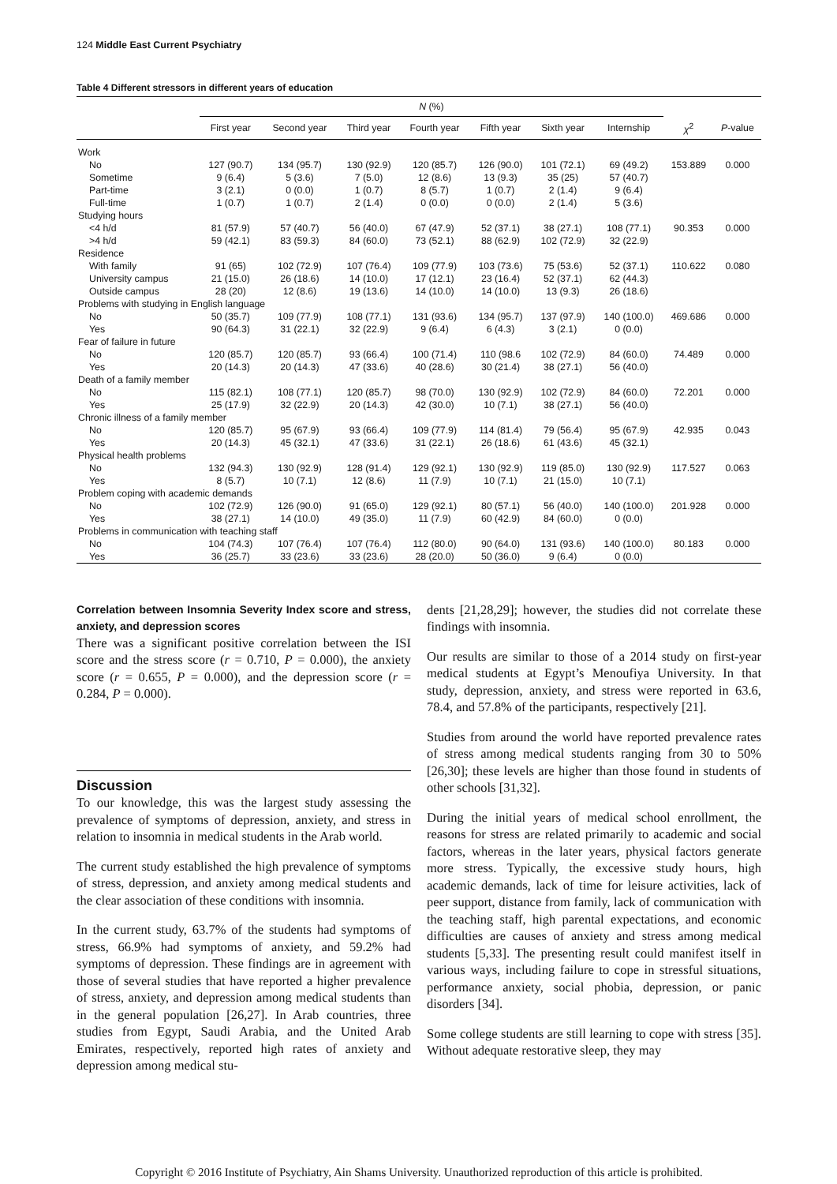124 Middle East Current Psychiatry
Table 4 Different stressors in different years of education
| | N (%) | | | | | | | | |
| --- | --- | --- | --- | --- | --- | --- | --- | --- | --- |
| | First year | Second year | Third year | Fourth year | Fifth year | Sixth year | Internship | χ<sup>2</sup> | P -value |
| Work | | | | | | | | | |
| No | 127 (90.7) | 134 (95.7) | 130 (92.9) | 120 (85.7) | 126 (90.0) | 101 (72.1) | 69 (49.2) | 153.889 | 0.000 |
| Sometime | 9 (6.4) | 5 (3.6) | 7 (5.0) | 12 (8.6) | 13 (9.3) | 35 (25) | 57 (40.7) | | |
| Part-time | 3 (2.1) | 0 (0.0) | 1 (0.7) | 8 (5.7) | 1 (0.7) | 2 (1.4) | 9 (6.4) | | |
| Full-time | 1 (0.7) | 1 (0.7) | 2 (1.4) | 0 (0.0) | 0 (0.0) | 2 (1.4) | 5 (3.6) | | |
| Studying hours | | | | | | | | | |
| <4 h/d | 81 (57.9) | 57 (40.7) | 56 (40.0) | 67 (47.9) | 52 (37.1) | 38 (27.1) | 108 (77.1) | 90.353 | 0.000 |
| >4 h/d | 59 (42.1) | 83 (59.3) | 84 (60.0) | 73 (52.1) | 88 (62.9) | 102 (72.9) | 32 (22.9) | | |
| Residence | | | | | | | | | |
| With family | 91 (65) | 102 (72.9) | 107 (76.4) | 109 (77.9) | 103 (73.6) | 75 (53.6) | 52 (37.1) | 110.622 | 0.080 |
| University campus | 21 (15.0) | 26 (18.6) | 14 (10.0) | 17 (12.1) | 23 (16.4) | 52 (37.1) | 62 (44.3) | | |
| Outside campus | 28 (20) | 12 (8.6) | 19 (13.6) | 14 (10.0) | 14 (10.0) | 13 (9.3) | 26 (18.6) | | |
| Problems with studying in English language | | | | | | | | | |
| No | 50 (35.7) | 109 (77.9) | 108 (77.1) | 131 (93.6) | 134 (95.7) | 137 (97.9) | 140 (100.0) | 469.686 | 0.000 |
| Yes | 90 (64.3) | 31 (22.1) | 32 (22.9) | 9 (6.4) | 6 (4.3) | 3 (2.1) | 0 (0.0) | | |
| Fear of failure in future | | | | | | | | | |
| No | 120 (85.7) | 120 (85.7) | 93 (66.4) | 100 (71.4) | 110 (98.6 | 102 (72.9) | 84 (60.0) | 74.489 | 0.000 |
| Yes | 20 (14.3) | 20 (14.3) | 47 (33.6) | 40 (28.6) | 30 (21.4) | 38 (27.1) | 56 (40.0) | | |
| Death of a family member | | | | | | | | | |
| No | 115 (82.1) | 108 (77.1) | 120 (85.7) | 98 (70.0) | 130 (92.9) | 102 (72.9) | 84 (60.0) | 72.201 | 0.000 |
| Yes | 25 (17.9) | 32 (22.9) | 20 (14.3) | 42 (30.0) | 10 (7.1) | 38 (27.1) | 56 (40.0) | | |
| Chronic illness of a family member | | | | | | | | | |
| No | 120 (85.7) | 95 (67.9) | 93 (66.4) | 109 (77.9) | 114 (81.4) | 79 (56.4) | 95 (67.9) | 42.935 | 0.043 |
| Yes | 20 (14.3) | 45 (32.1) | 47 (33.6) | 31 (22.1) | 26 (18.6) | 61 (43.6) | 45 (32.1) | | |
| Physical health problems | | | | | | | | | |
| No | 132 (94.3) | 130 (92.9) | 128 (91.4) | 129 (92.1) | 130 (92.9) | 119 (85.0) | 130 (92.9) | 117.527 | 0.063 |
| Yes | 8 (5.7) | 10 (7.1) | 12 (8.6) | 11 (7.9) | 10 (7.1) | 21 (15.0) | 10 (7.1) | | |
| Problem coping with academic demands | | | | | | | | | |
| No | 102 (72.9) | 126 (90.0) | 91 (65.0) | 129 (92.1) | 80 (57.1) | 56 (40.0) | 140 (100.0) | 201.928 | 0.000 |
| Yes | 38 (27.1) | 14 (10.0) | 49 (35.0) | 11 (7.9) | 60 (42.9) | 84 (60.0) | 0 (0.0) | | |
| Problems in communication with teaching staff | | | | | | | | | |
| No | 104 (74.3) | 107 (76.4) | 107 (76.4) | 112 (80.0) | 90 (64.0) | 131 (93.6) | 140 (100.0) | 80.183 | 0.000 |
| Yes | 36 (25.7) | 33 (23.6) | 33 (23.6) | 28 (20.0) | 50 (36.0) | 9 (6.4) | 0 (0.0) | | |
Correlation between Insomnia Severity Index score and stress, anxiety, and depression scores
There was a significant positive correlation between the ISI score and the stress score (r = 0.710, P = 0.000), the anxiety score (r = 0.655, P = 0.000), and the depression score (r = 0.284, P = 0.000).
Discussion
To our knowledge, this was the largest study assessing the prevalence of symptoms of depression, anxiety, and stress in relation to insomnia in medical students in the Arab world.
The current study established the high prevalence of symptoms of stress, depression, and anxiety among medical students and the clear association of these conditions with insomnia.
In the current study, 63.7% of the students had symptoms of stress, 66.9% had symptoms of anxiety, and 59.2% had symptoms of depression. These findings are in agreement with those of several studies that have reported a higher prevalence of stress, anxiety, and depression among medical students than in the general population [26,27]. In Arab countries, three studies from Egypt, Saudi Arabia, and the United Arab Emirates, respectively, reported high rates of anxiety and depression among medical stu-
dents [21,28,29]; however, the studies did not correlate these findings with insomnia.
Our results are similar to those of a 2014 study on first-year medical students at Egypt’s Menoufiya University. In that study, depression, anxiety, and stress were reported in 63.6, 78.4, and 57.8% of the participants, respectively [21].
Studies from around the world have reported prevalence rates of stress among medical students ranging from 30 to 50% [26,30]; these levels are higher than those found in students of other schools [31,32].
During the initial years of medical school enrollment, the reasons for stress are related primarily to academic and social factors, whereas in the later years, physical factors generate more stress. Typically, the excessive study hours, high academic demands, lack of time for leisure activities, lack of peer support, distance from family, lack of communication with the teaching staff, high parental expectations, and economic difficulties are causes of anxiety and stress among medical students [5,33]. The presenting result could manifest itself in various ways, including failure to cope in stressful situations, performance anxiety, social phobia, depression, or panic disorders [34].
Some college students are still learning to cope with stress [35]. Without adequate restorative sleep, they may
Copyright © 2016 Institute of Psychiatry, Ain Shams University. Unauthorized reproduction of this article is prohibited.